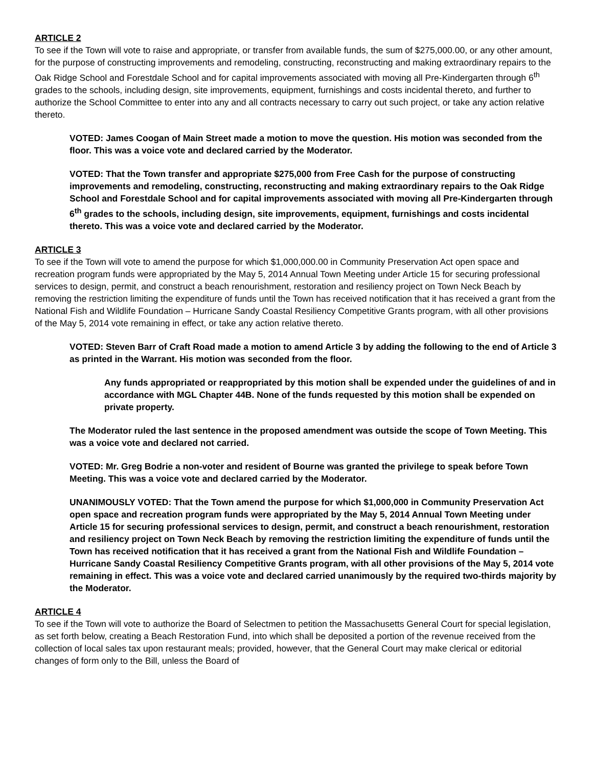ARTICLE 2
To see if the Town will vote to raise and appropriate, or transfer from available funds, the sum of $275,000.00, or any other amount, for the purpose of constructing improvements and remodeling, constructing, reconstructing and making extraordinary repairs to the Oak Ridge School and Forestdale School and for capital improvements associated with moving all Pre-Kindergarten through 6<sup>th</sup> grades to the schools, including design, site improvements, equipment, furnishings and costs incidental thereto, and further to authorize the School Committee to enter into any and all contracts necessary to carry out such project, or take any action relative thereto.
VOTED: James Coogan of Main Street made a motion to move the question. His motion was seconded from the floor. This was a voice vote and declared carried by the Moderator.
VOTED: That the Town transfer and appropriate $275,000 from Free Cash for the purpose of constructing improvements and remodeling, constructing, reconstructing and making extraordinary repairs to the Oak Ridge School and Forestdale School and for capital improvements associated with moving all Pre-Kindergarten through 6<sup>th</sup> grades to the schools, including design, site improvements, equipment, furnishings and costs incidental thereto. This was a voice vote and declared carried by the Moderator.
ARTICLE 3
To see if the Town will vote to amend the purpose for which $1,000,000.00 in Community Preservation Act open space and recreation program funds were appropriated by the May 5, 2014 Annual Town Meeting under Article 15 for securing professional services to design, permit, and construct a beach renourishment, restoration and resiliency project on Town Neck Beach by removing the restriction limiting the expenditure of funds until the Town has received notification that it has received a grant from the National Fish and Wildlife Foundation – Hurricane Sandy Coastal Resiliency Competitive Grants program, with all other provisions of the May 5, 2014 vote remaining in effect, or take any action relative thereto.
VOTED: Steven Barr of Craft Road made a motion to amend Article 3 by adding the following to the end of Article 3 as printed in the Warrant. His motion was seconded from the floor.
Any funds appropriated or reappropriated by this motion shall be expended under the guidelines of and in accordance with MGL Chapter 44B. None of the funds requested by this motion shall be expended on private property.
The Moderator ruled the last sentence in the proposed amendment was outside the scope of Town Meeting. This was a voice vote and declared not carried.
VOTED: Mr. Greg Bodrie a non-voter and resident of Bourne was granted the privilege to speak before Town Meeting. This was a voice vote and declared carried by the Moderator.
UNANIMOUSLY VOTED: That the Town amend the purpose for which $1,000,000 in Community Preservation Act open space and recreation program funds were appropriated by the May 5, 2014 Annual Town Meeting under Article 15 for securing professional services to design, permit, and construct a beach renourishment, restoration and resiliency project on Town Neck Beach by removing the restriction limiting the expenditure of funds until the Town has received notification that it has received a grant from the National Fish and Wildlife Foundation – Hurricane Sandy Coastal Resiliency Competitive Grants program, with all other provisions of the May 5, 2014 vote remaining in effect. This was a voice vote and declared carried unanimously by the required two-thirds majority by the Moderator.
ARTICLE 4
To see if the Town will vote to authorize the Board of Selectmen to petition the Massachusetts General Court for special legislation, as set forth below, creating a Beach Restoration Fund, into which shall be deposited a portion of the revenue received from the collection of local sales tax upon restaurant meals; provided, however, that the General Court may make clerical or editorial changes of form only to the Bill, unless the Board of